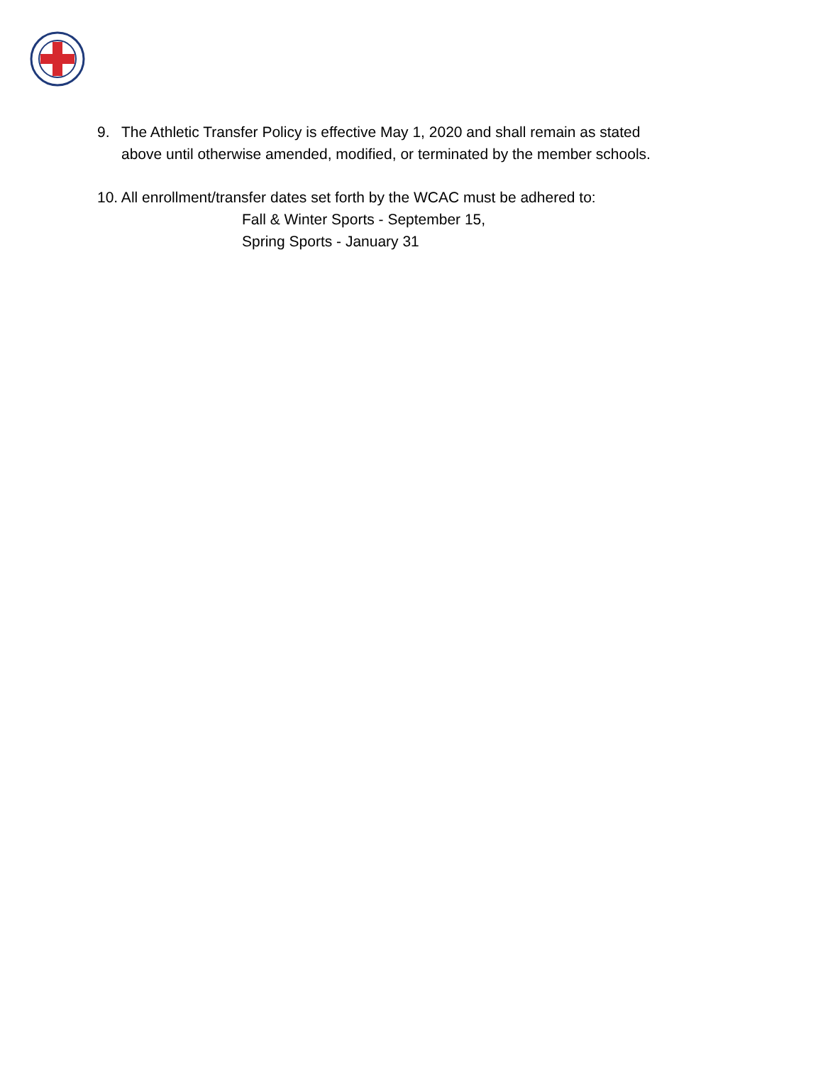9. The Athletic Transfer Policy is effective May 1, 2020 and shall remain as stated
above until otherwise amended, modified, or terminated by the member schools.
10. All enrollment/transfer dates set forth by the WCAC must be adhered to:
Fall & Winter Sports - September 15,
Spring Sports - January 31